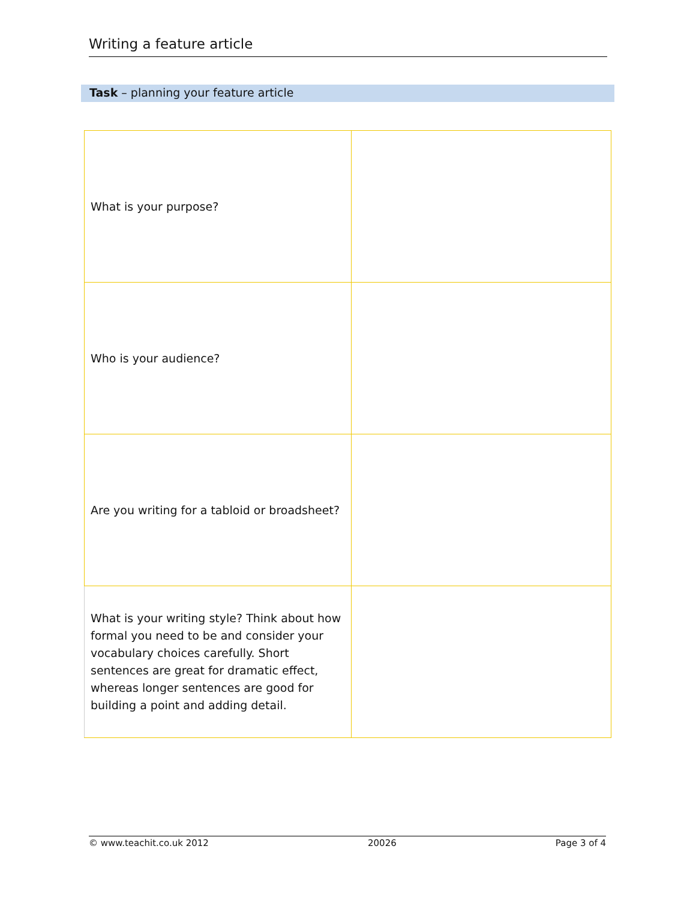Writing a feature article
Task – planning your feature article
| What is your purpose? | |
| Who is your audience? | |
| Are you writing for a tabloid or broadsheet? | |
| What is your writing style? Think about how formal you need to be and consider your vocabulary choices carefully. Short sentences are great for dramatic effect, whereas longer sentences are good for building a point and adding detail. | |
© www.teachit.co.uk 2012 20026 Page 3 of 4